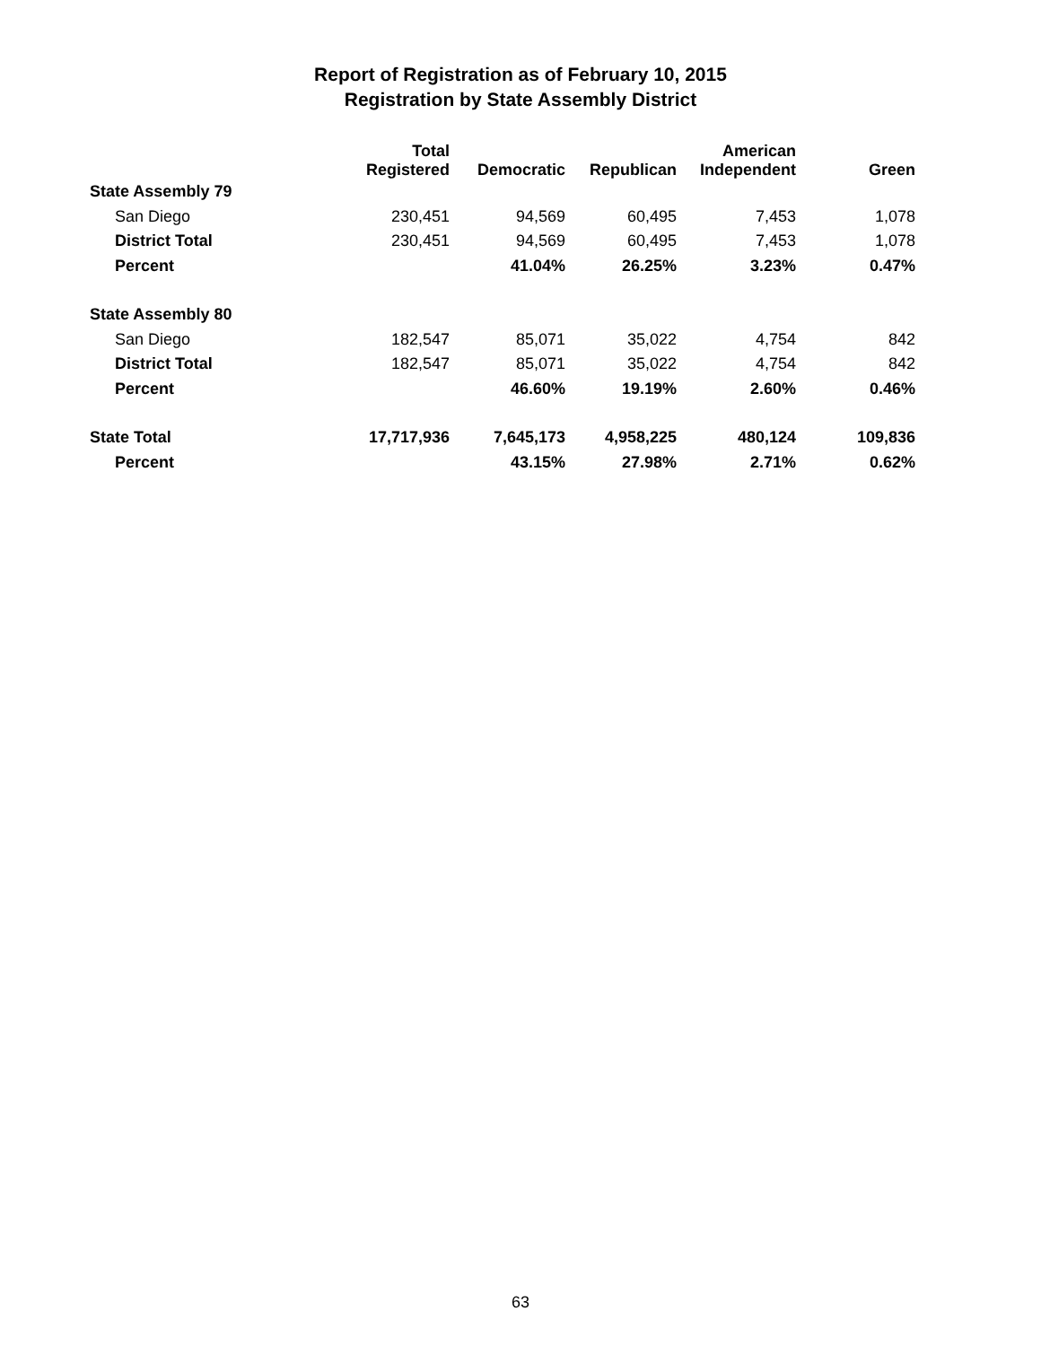Report of Registration as of February 10, 2015
Registration by State Assembly District
| | Total Registered | Democratic | Republican | American Independent | Green |
| --- | --- | --- | --- | --- | --- |
| State Assembly 79 | | | | | |
| San Diego | 230,451 | 94,569 | 60,495 | 7,453 | 1,078 |
| District Total | 230,451 | 94,569 | 60,495 | 7,453 | 1,078 |
| Percent | | 41.04% | 26.25% | 3.23% | 0.47% |
| State Assembly 80 | | | | | |
| San Diego | 182,547 | 85,071 | 35,022 | 4,754 | 842 |
| District Total | 182,547 | 85,071 | 35,022 | 4,754 | 842 |
| Percent | | 46.60% | 19.19% | 2.60% | 0.46% |
| State Total | 17,717,936 | 7,645,173 | 4,958,225 | 480,124 | 109,836 |
| Percent | | 43.15% | 27.98% | 2.71% | 0.62% |
63